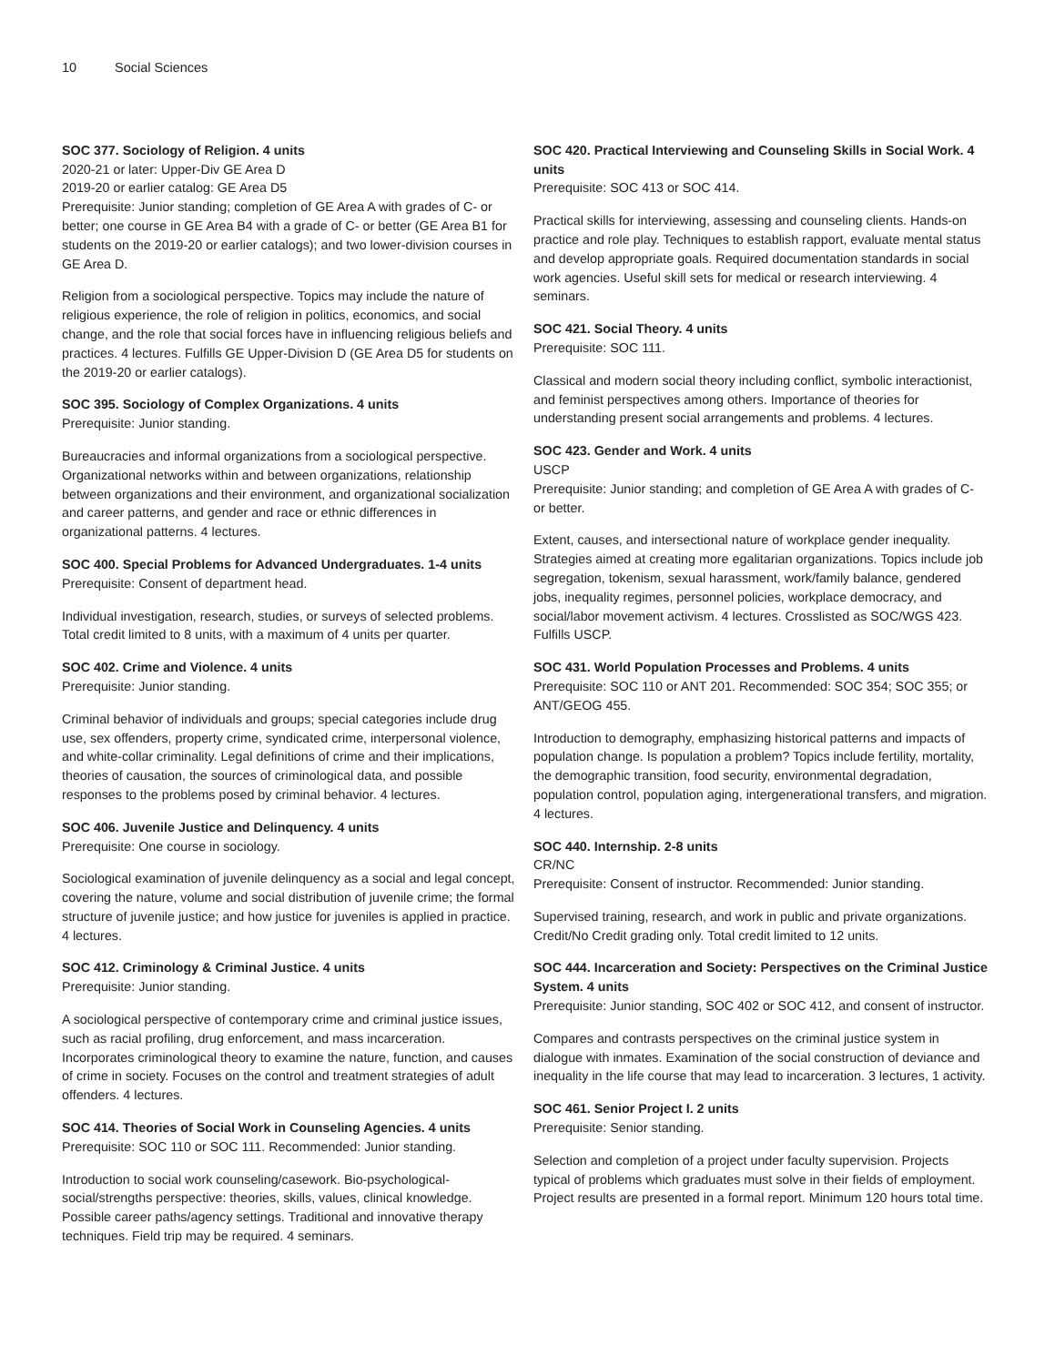10 Social Sciences
SOC 377. Sociology of Religion. 4 units
2020-21 or later: Upper-Div GE Area D
2019-20 or earlier catalog: GE Area D5
Prerequisite: Junior standing; completion of GE Area A with grades of C- or better; one course in GE Area B4 with a grade of C- or better (GE Area B1 for students on the 2019-20 or earlier catalogs); and two lower-division courses in GE Area D.
Religion from a sociological perspective. Topics may include the nature of religious experience, the role of religion in politics, economics, and social change, and the role that social forces have in influencing religious beliefs and practices. 4 lectures. Fulfills GE Upper-Division D (GE Area D5 for students on the 2019-20 or earlier catalogs).
SOC 395. Sociology of Complex Organizations. 4 units
Prerequisite: Junior standing.
Bureaucracies and informal organizations from a sociological perspective. Organizational networks within and between organizations, relationship between organizations and their environment, and organizational socialization and career patterns, and gender and race or ethnic differences in organizational patterns. 4 lectures.
SOC 400. Special Problems for Advanced Undergraduates. 1-4 units
Prerequisite: Consent of department head.
Individual investigation, research, studies, or surveys of selected problems. Total credit limited to 8 units, with a maximum of 4 units per quarter.
SOC 402. Crime and Violence. 4 units
Prerequisite: Junior standing.
Criminal behavior of individuals and groups; special categories include drug use, sex offenders, property crime, syndicated crime, interpersonal violence, and white-collar criminality. Legal definitions of crime and their implications, theories of causation, the sources of criminological data, and possible responses to the problems posed by criminal behavior. 4 lectures.
SOC 406. Juvenile Justice and Delinquency. 4 units
Prerequisite: One course in sociology.
Sociological examination of juvenile delinquency as a social and legal concept, covering the nature, volume and social distribution of juvenile crime; the formal structure of juvenile justice; and how justice for juveniles is applied in practice. 4 lectures.
SOC 412. Criminology & Criminal Justice. 4 units
Prerequisite: Junior standing.
A sociological perspective of contemporary crime and criminal justice issues, such as racial profiling, drug enforcement, and mass incarceration. Incorporates criminological theory to examine the nature, function, and causes of crime in society. Focuses on the control and treatment strategies of adult offenders. 4 lectures.
SOC 414. Theories of Social Work in Counseling Agencies. 4 units
Prerequisite: SOC 110 or SOC 111. Recommended: Junior standing.
Introduction to social work counseling/casework. Bio-psychological-social/strengths perspective: theories, skills, values, clinical knowledge. Possible career paths/agency settings. Traditional and innovative therapy techniques. Field trip may be required. 4 seminars.
SOC 420. Practical Interviewing and Counseling Skills in Social Work. 4 units
Prerequisite: SOC 413 or SOC 414.
Practical skills for interviewing, assessing and counseling clients. Hands-on practice and role play. Techniques to establish rapport, evaluate mental status and develop appropriate goals. Required documentation standards in social work agencies. Useful skill sets for medical or research interviewing. 4 seminars.
SOC 421. Social Theory. 4 units
Prerequisite: SOC 111.
Classical and modern social theory including conflict, symbolic interactionist, and feminist perspectives among others. Importance of theories for understanding present social arrangements and problems. 4 lectures.
SOC 423. Gender and Work. 4 units
USCP
Prerequisite: Junior standing; and completion of GE Area A with grades of C- or better.
Extent, causes, and intersectional nature of workplace gender inequality. Strategies aimed at creating more egalitarian organizations. Topics include job segregation, tokenism, sexual harassment, work/family balance, gendered jobs, inequality regimes, personnel policies, workplace democracy, and social/labor movement activism. 4 lectures. Crosslisted as SOC/WGS 423. Fulfills USCP.
SOC 431. World Population Processes and Problems. 4 units
Prerequisite: SOC 110 or ANT 201. Recommended: SOC 354; SOC 355; or ANT/GEOG 455.
Introduction to demography, emphasizing historical patterns and impacts of population change. Is population a problem? Topics include fertility, mortality, the demographic transition, food security, environmental degradation, population control, population aging, intergenerational transfers, and migration. 4 lectures.
SOC 440. Internship. 2-8 units
CR/NC
Prerequisite: Consent of instructor. Recommended: Junior standing.
Supervised training, research, and work in public and private organizations. Credit/No Credit grading only. Total credit limited to 12 units.
SOC 444. Incarceration and Society: Perspectives on the Criminal Justice System. 4 units
Prerequisite: Junior standing, SOC 402 or SOC 412, and consent of instructor.
Compares and contrasts perspectives on the criminal justice system in dialogue with inmates. Examination of the social construction of deviance and inequality in the life course that may lead to incarceration. 3 lectures, 1 activity.
SOC 461. Senior Project I. 2 units
Prerequisite: Senior standing.
Selection and completion of a project under faculty supervision. Projects typical of problems which graduates must solve in their fields of employment. Project results are presented in a formal report. Minimum 120 hours total time.